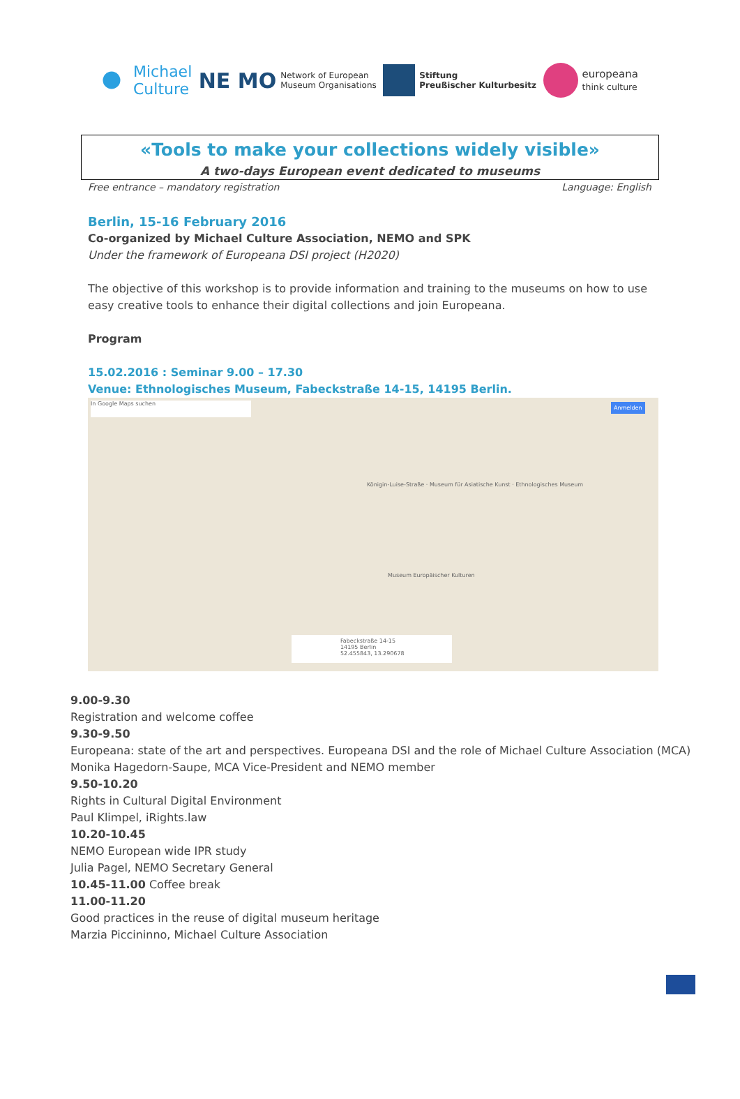Michael
Culture
NE MO Network of European
Museum Organisations
Stiftung
Preußischer Kulturbesitz
europeana
think culture
«Tools to make your collections widely visible»
A two-days European event dedicated to museums
Free entrance – mandatory registration Language: English
Berlin, 15-16 February 2016
Co-organized by Michael Culture Association, NEMO and SPK
Under the framework of Europeana DSI project (H2020)
The objective of this workshop is to provide information and training to the museums on how to use easy creative tools to enhance their digital collections and join Europeana.
Program
15.02.2016 : Seminar 9.00 – 17.30
Venue: Ethnologisches Museum, Fabeckstraße 14-15, 14195 Berlin.
In Google Maps suchen Anmelden
Königin-Luise-Straße · Museum für Asiatische Kunst · Ethnologisches Museum
Museum Europäischer Kulturen
Fabeckstraße 14-15
14195 Berlin
52.455843, 13.290678
9.00-9.30
Registration and welcome coffee
9.30-9.50
Europeana: state of the art and perspectives. Europeana DSI and the role of Michael Culture Association (MCA)
Monika Hagedorn-Saupe, MCA Vice-President and NEMO member
9.50-10.20
Rights in Cultural Digital Environment
Paul Klimpel, iRights.law
10.20-10.45
NEMO European wide IPR study
Julia Pagel, NEMO Secretary General
10.45-11.00 Coffee break
11.00-11.20
Good practices in the reuse of digital museum heritage
Marzia Piccininno, Michael Culture Association